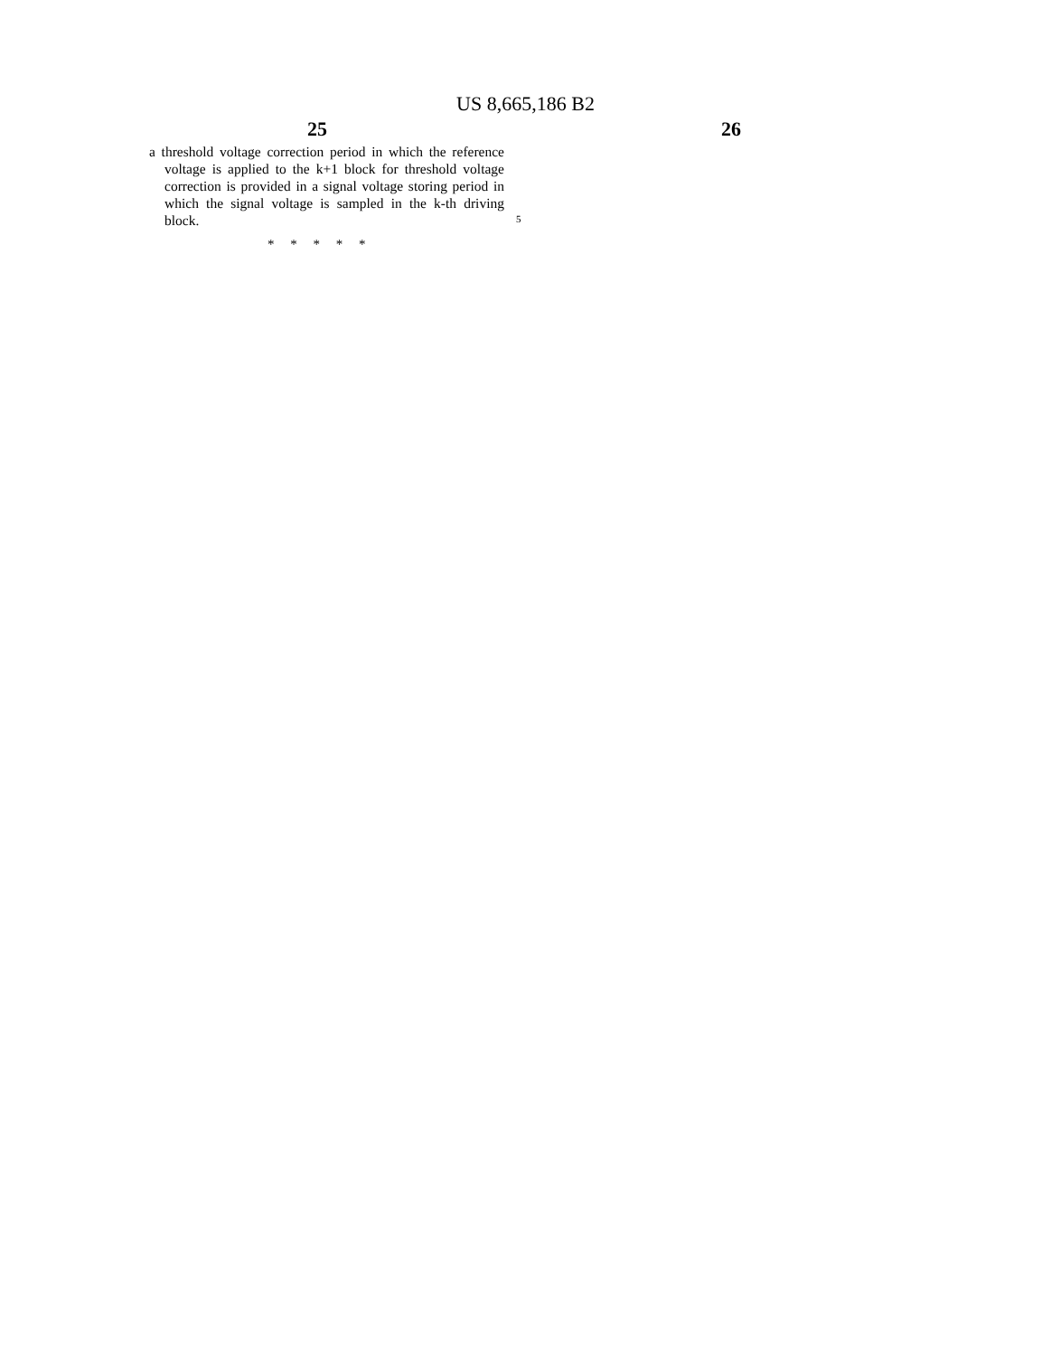US 8,665,186 B2
25 26
a threshold voltage correction period in which the reference voltage is applied to the k+1 block for threshold voltage correction is provided in a signal voltage storing period in which the signal voltage is sampled in the k-th driving block.
5
* * * * *